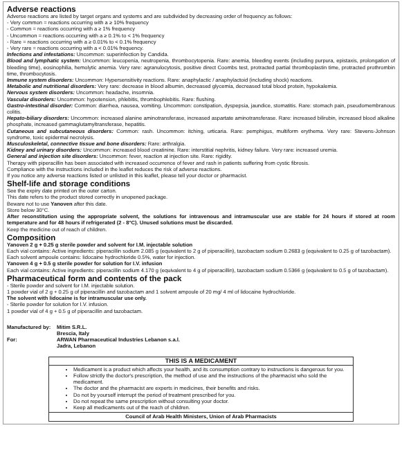Adverse reactions
Adverse reactions are listed by target organs and systems and are subdivided by decreasing order of frequency as follows:
- Very common = reactions occurring with a ≥ 10% frequency
- Common = reactions occurring with a ≥ 1% frequency
- Uncommon = reactions occurring with a ≥ 0.1% to < 1% frequency
- Rare = reactions occurring with a ≥ 0.01% to < 0.1% frequency
- Very rare = reactions occurring with a < 0.01% frequency.
Infections and infestations: Uncommon: superinfection by Candida.
Blood and lymphatic system: Uncommon: leucopenia, neutropenia, thrombocytopenia. Rare: anemia, bleeding events (including purpura, epistaxis, prolongation of bleeding time), eosinophilia, hemolytic anemia. Very rare: agranulocytosis, positive direct Coombs test, protracted partial thromboplastin time, protracted prothrombin time, thrombocytosis.
Immune system disorders: Uncommon: Hypersensitivity reactions. Rare: anaphylactic / anaphylactoid (including shock) reactions.
Metabolic and nutritional disorders: Very rare: decrease in blood albumin, decreased glycemia, decreased total blood protein, hypokalemia.
Nervous system disorders: Uncommon: headache, insomnia.
Vascular disorders: Uncommon: hypotension, phlebitis, thrombophlebitis. Rare: flushing.
Gastro-intestinal disorder: Common: diarrhea, nausea, vomiting. Uncommon: constipation, dyspepsia, jaundice, stomatitis. Rare: stomach pain, pseudomembranous colitis.
Hepato-biliary disorders: Uncommon: increased alanine aminotransferase, increased aspartate aminotransferase. Rare: increased bilirubin, increased blood alkaline phosphate, increased gammaglutamyltransferase, hepatitis.
Cutaneous and subcutaneous disorders: Common: rash. Uncommon: itching, urticaria. Rare: pemphigus, multiform erythema. Very rare: Stevens-Johnson syndrome, toxic epidermal necrolysis.
Musculoskeletal, connective tissue and bone disorders: Rare: arthralgia.
Kidney and urinary disorders: Uncommon: increased blood creatinine. Rare: interstitial nephritis, kidney failure. Very rare: increased uremia.
General and injection site disorders: Uncommon: fever, reaction at injection site. Rare: rigidity.
Therapy with piperacillin has been associated with increased occurrence of fever and rash in patients suffering from cystic fibrosis.
Compliance with the instructions included in the leaflet reduces the risk of adverse reactions.
If you notice any adverse reactions listed or unlisted in this leaflet, please tell your doctor or pharmacist.
Shelf-life and storage conditions
See the expiry date printed on the outer carton.
This date refers to the product stored correctly in unopened package.
Beware not to use Yanoven after this date.
Store below 30°C.
After reconstitution using the appropriate solvent, the solutions for intravenous and intramuscular use are stable for 24 hours if stored at room temperature and for 48 hours if refrigerated (2 - 8°C). Unused solutions must be discarded.
Keep the medicine out of reach of children.
Composition
Yanoven 2 g + 0.25 g sterile powder and solvent for I.M. injectable solution
Each vial contains: Active ingredients: piperacillin sodium 2.085 g (equivalent to 2 g of piperacillin), tazobactam sodium 0.2683 g (equivalent to 0.25 g of tazobactam).
Each solvent ampoule contains: lidocaine hydrochloride 0.5%, water for injection.
Yanoven 4 g + 0.5 g sterile powder for solution for I.V. infusion
Each vial contains: Active ingredients: piperacillin sodium 4.170 g (equivalent to 4 g of piperacillin), tazobactam sodium 0.5366 g (equivalent to 0.5 g of tazobactam).
Pharmaceutical form and contents of the pack
- Sterile powder and solvent for I.M. injectable solution.
1 powder vial of 2 g + 0.25 g of piperacillin and tazobactam and 1 solvent ampoule of 20 mg/ 4 ml of lidocaine hydrochloride.
The solvent with lidocaine is for intramuscular use only.
- Sterile powder for solution for I.V. infusion.
1 powder vial of 4 g + 0.5 g of piperacillin and tazobactam.
Manufactured by: Mitim S.R.L. Brescia, Italy For: ARWAN Pharmaceutical Industries Lebanon s.a.l. Jadra, Lebanon
THIS IS A MEDICAMENT
Medicament is a product which affects your health, and its consumption contrary to instructions is dangerous for you.
Follow strictly the doctor's prescription, the method of use and the instructions of the pharmacist who sold the medicament.
The doctor and the pharmacist are experts in medicines, their benefits and risks.
Do not by yourself interrupt the period of treatment prescribed for you.
Do not repeat the same prescription without consulting your doctor.
Keep all medicaments out of the reach of children.
Council of Arab Health Ministers, Union of Arab Pharmacists